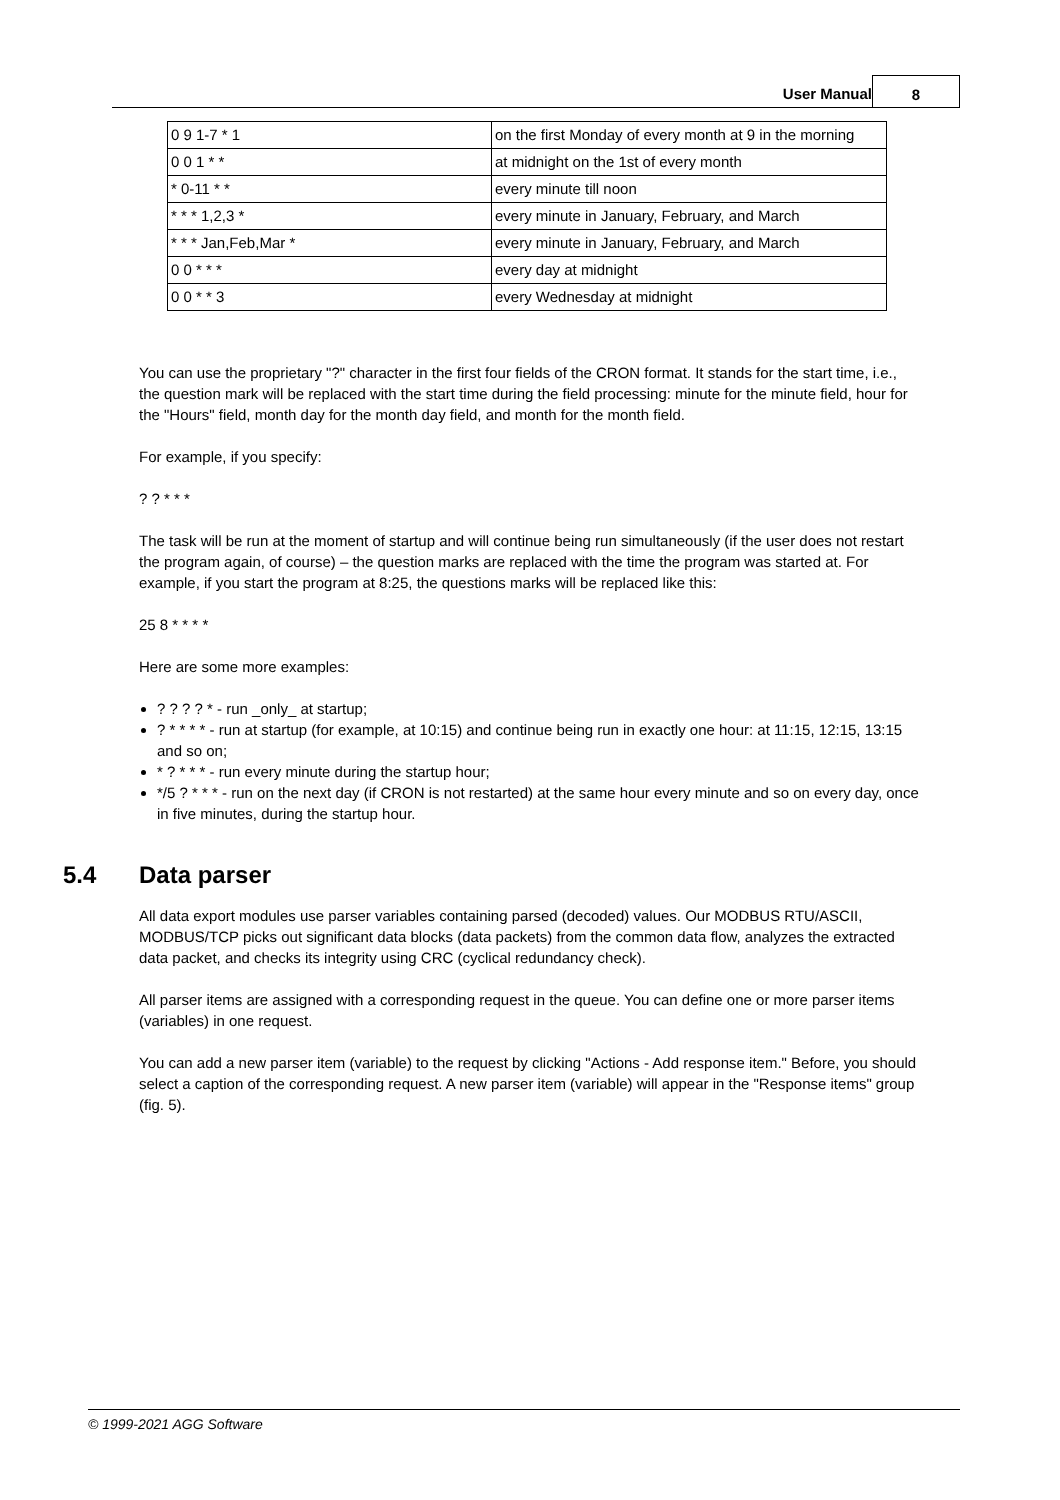User Manual
8
| 0 9 1-7 * 1 | on the first Monday of every month at 9 in the morning |
| 0 0 1 * * | at midnight on the 1st of every month |
| * 0-11 * * | every minute till noon |
| * * * 1,2,3 * | every minute in January, February, and March |
| * * * Jan,Feb,Mar * | every minute in January, February, and March |
| 0 0 * * * | every day at midnight |
| 0 0 * * 3 | every Wednesday at midnight |
You can use the proprietary "?" character in the first four fields of the CRON format. It stands for the start time, i.e., the question mark will be replaced with the start time during the field processing: minute for the minute field, hour for the "Hours" field, month day for the month day field, and month for the month field.
For example, if you specify:
? ? * * *
The task will be run at the moment of startup and will continue being run simultaneously (if the user does not restart the program again, of course) – the question marks are replaced with the time the program was started at. For example, if you start the program at 8:25, the questions marks will be replaced like this:
25 8 * * * *
Here are some more examples:
? ? ? ? * - run _only_ at startup;
? * * * * - run at startup (for example, at 10:15) and continue being run in exactly one hour: at 11:15, 12:15, 13:15 and so on;
* ? * * * - run every minute during the startup hour;
*/5 ? * * * - run on the next day (if CRON is not restarted) at the same hour every minute and so on every day, once in five minutes, during the startup hour.
5.4 Data parser
All data export modules use parser variables containing parsed (decoded) values. Our MODBUS RTU/ASCII, MODBUS/TCP picks out significant data blocks (data packets) from the common data flow, analyzes the extracted data packet, and checks its integrity using CRC (cyclical redundancy check).
All parser items are assigned with a corresponding request in the queue. You can define one or more parser items (variables) in one request.
You can add a new parser item (variable) to the request by clicking "Actions - Add response item." Before, you should select a caption of the corresponding request. A new parser item (variable) will appear in the "Response items" group (fig. 5).
© 1999-2021 AGG Software